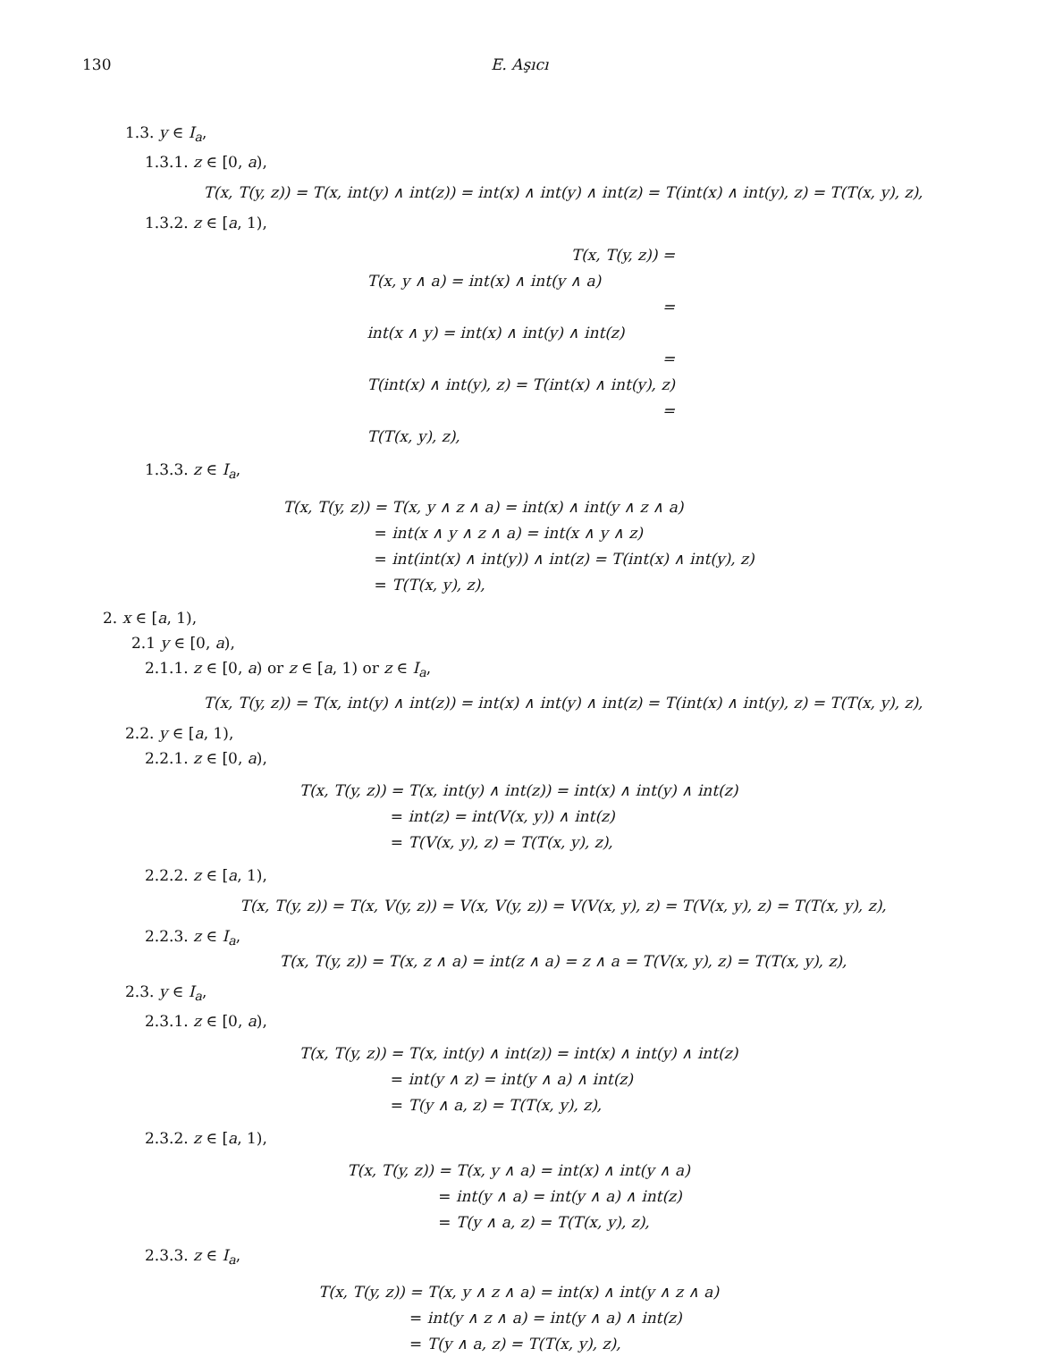130 E. Aşıcı
1.3. y ∈ I<sub>a</sub>,
1.3.1. z ∈ [0, a),
T(x, T(y, z)) = T(x, int(y) ∧ int(z)) = int(x) ∧ int(y) ∧ int(z) = T(int(x) ∧ int(y), z) = T(T(x, y), z),
1.3.2. z ∈ [a, 1),
T(x, T(y, z)) =
T(x, y ∧ a) = int(x) ∧ int(y ∧ a)
=
int(x ∧ y) = int(x) ∧ int(y) ∧ int(z)
=
T(int(x) ∧ int(y), z) = T(int(x) ∧ int(y), z)
=
T(T(x, y), z),
1.3.3. z ∈ I<sub>a</sub>,
T(x, T(y, z)) =
T(x, y ∧ z ∧ a) = int(x) ∧ int(y ∧ z ∧ a)
=
int(x ∧ y ∧ z ∧ a) = int(x ∧ y ∧ z)
=
int(int(x) ∧ int(y)) ∧ int(z) = T(int(x) ∧ int(y), z)
=
T(T(x, y), z),
2. x ∈ [a, 1),
2.1 y ∈ [0, a),
2.1.1. z ∈ [0, a) or z ∈ [a, 1) or z ∈ I<sub>a</sub>,
T(x, T(y, z)) = T(x, int(y) ∧ int(z)) = int(x) ∧ int(y) ∧ int(z) = T(int(x) ∧ int(y), z) = T(T(x, y), z),
2.2. y ∈ [a, 1),
2.2.1. z ∈ [0, a),
T(x, T(y, z)) =
T(x, int(y) ∧ int(z)) = int(x) ∧ int(y) ∧ int(z)
=
int(z) = int(V(x, y)) ∧ int(z)
=
T(V(x, y), z) = T(T(x, y), z),
2.2.2. z ∈ [a, 1),
T(x, T(y, z)) = T(x, V(y, z)) = V(x, V(y, z)) = V(V(x, y), z) = T(V(x, y), z) = T(T(x, y), z),
2.2.3. z ∈ I<sub>a</sub>,
T(x, T(y, z)) = T(x, z ∧ a) = int(z ∧ a) = z ∧ a = T(V(x, y), z) = T(T(x, y), z),
2.3. y ∈ I<sub>a</sub>,
2.3.1. z ∈ [0, a),
T(x, T(y, z)) =
T(x, int(y) ∧ int(z)) = int(x) ∧ int(y) ∧ int(z)
=
int(y ∧ z) = int(y ∧ a) ∧ int(z)
=
T(y ∧ a, z) = T(T(x, y), z),
2.3.2. z ∈ [a, 1),
T(x, T(y, z)) =
T(x, y ∧ a) = int(x) ∧ int(y ∧ a)
=
int(y ∧ a) = int(y ∧ a) ∧ int(z)
=
T(y ∧ a, z) = T(T(x, y), z),
2.3.3. z ∈ I<sub>a</sub>,
T(x, T(y, z)) =
T(x, y ∧ z ∧ a) = int(x) ∧ int(y ∧ z ∧ a)
=
int(y ∧ z ∧ a) = int(y ∧ a) ∧ int(z)
=
T(y ∧ a, z) = T(T(x, y), z),